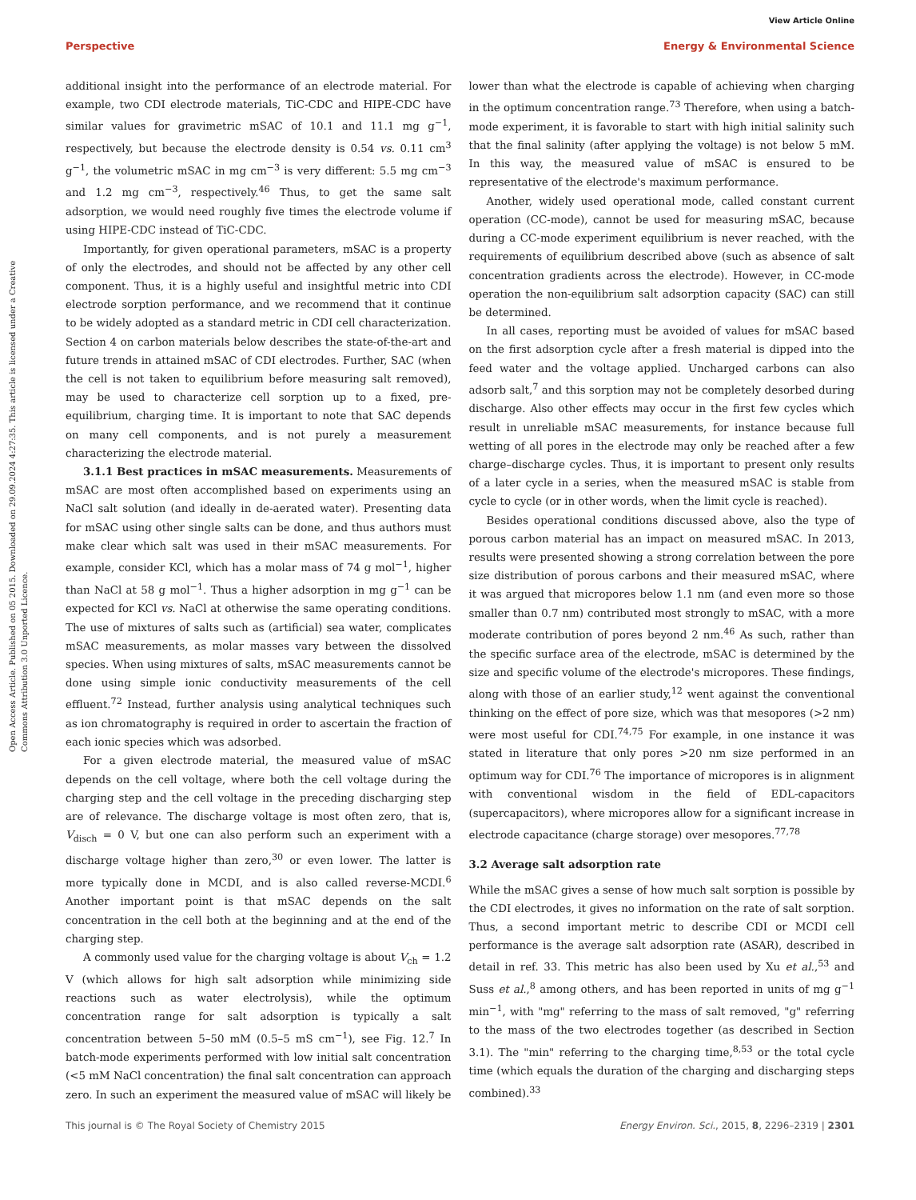View Article Online
Perspective Energy & Environmental Science
Open Access Article. Published on 05 2015. Downloaded on 29.09.2024 4:27:35. This article is licensed under a Creative Commons Attribution 3.0 Unported Licence.
additional insight into the performance of an electrode material. For example, two CDI electrode materials, TiC-CDC and HIPE-CDC have similar values for gravimetric mSAC of 10.1 and 11.1 mg g<sup>−1</sup>, respectively, but because the electrode density is 0.54 vs. 0.11 cm<sup>3</sup> g<sup>−1</sup>, the volumetric mSAC in mg cm<sup>−3</sup> is very different: 5.5 mg cm<sup>−3</sup> and 1.2 mg cm<sup>−3</sup>, respectively.<sup>46</sup> Thus, to get the same salt adsorption, we would need roughly five times the electrode volume if using HIPE-CDC instead of TiC-CDC.
Importantly, for given operational parameters, mSAC is a property of only the electrodes, and should not be affected by any other cell component. Thus, it is a highly useful and insightful metric into CDI electrode sorption performance, and we recommend that it continue to be widely adopted as a standard metric in CDI cell characterization. Section 4 on carbon materials below describes the state-of-the-art and future trends in attained mSAC of CDI electrodes. Further, SAC (when the cell is not taken to equilibrium before measuring salt removed), may be used to characterize cell sorption up to a fixed, pre-equilibrium, charging time. It is important to note that SAC depends on many cell components, and is not purely a measurement characterizing the electrode material.
3.1.1 Best practices in mSAC measurements. Measurements of mSAC are most often accomplished based on experiments using an NaCl salt solution (and ideally in de-aerated water). Presenting data for mSAC using other single salts can be done, and thus authors must make clear which salt was used in their mSAC measurements. For example, consider KCl, which has a molar mass of 74 g mol<sup>−1</sup>, higher than NaCl at 58 g mol<sup>−1</sup>. Thus a higher adsorption in mg g<sup>−1</sup> can be expected for KCl vs. NaCl at otherwise the same operating conditions. The use of mixtures of salts such as (artificial) sea water, complicates mSAC measurements, as molar masses vary between the dissolved species. When using mixtures of salts, mSAC measurements cannot be done using simple ionic conductivity measurements of the cell effluent.<sup>72</sup> Instead, further analysis using analytical techniques such as ion chromatography is required in order to ascertain the fraction of each ionic species which was adsorbed.
For a given electrode material, the measured value of mSAC depends on the cell voltage, where both the cell voltage during the charging step and the cell voltage in the preceding discharging step are of relevance. The discharge voltage is most often zero, that is, V<sub>disch</sub> = 0 V, but one can also perform such an experiment with a discharge voltage higher than zero,<sup>30</sup> or even lower. The latter is more typically done in MCDI, and is also called reverse-MCDI.<sup>6</sup> Another important point is that mSAC depends on the salt concentration in the cell both at the beginning and at the end of the charging step.
A commonly used value for the charging voltage is about V<sub>ch</sub> = 1.2 V (which allows for high salt adsorption while minimizing side reactions such as water electrolysis), while the optimum concentration range for salt adsorption is typically a salt concentration between 5–50 mM (0.5–5 mS cm<sup>−1</sup>), see Fig. 12.<sup>7</sup> In batch-mode experiments performed with low initial salt concentration (<5 mM NaCl concentration) the final salt concentration can approach zero. In such an experiment the measured value of mSAC will likely be lower than what the electrode is capable of achieving when charging in the optimum concentration range.<sup>73</sup> Therefore, when using a batch-mode experiment, it is favorable to start with high initial salinity such that the final salinity (after applying the voltage) is not below 5 mM. In this way, the measured value of mSAC is ensured to be representative of the electrode's maximum performance.
Another, widely used operational mode, called constant current operation (CC-mode), cannot be used for measuring mSAC, because during a CC-mode experiment equilibrium is never reached, with the requirements of equilibrium described above (such as absence of salt concentration gradients across the electrode). However, in CC-mode operation the non-equilibrium salt adsorption capacity (SAC) can still be determined.
In all cases, reporting must be avoided of values for mSAC based on the first adsorption cycle after a fresh material is dipped into the feed water and the voltage applied. Uncharged carbons can also adsorb salt,<sup>7</sup> and this sorption may not be completely desorbed during discharge. Also other effects may occur in the first few cycles which result in unreliable mSAC measurements, for instance because full wetting of all pores in the electrode may only be reached after a few charge–discharge cycles. Thus, it is important to present only results of a later cycle in a series, when the measured mSAC is stable from cycle to cycle (or in other words, when the limit cycle is reached).
Besides operational conditions discussed above, also the type of porous carbon material has an impact on measured mSAC. In 2013, results were presented showing a strong correlation between the pore size distribution of porous carbons and their measured mSAC, where it was argued that micropores below 1.1 nm (and even more so those smaller than 0.7 nm) contributed most strongly to mSAC, with a more moderate contribution of pores beyond 2 nm.<sup>46</sup> As such, rather than the specific surface area of the electrode, mSAC is determined by the size and specific volume of the electrode's micropores. These findings, along with those of an earlier study,<sup>12</sup> went against the conventional thinking on the effect of pore size, which was that mesopores (>2 nm) were most useful for CDI.<sup>74,75</sup> For example, in one instance it was stated in literature that only pores >20 nm size performed in an optimum way for CDI.<sup>76</sup> The importance of micropores is in alignment with conventional wisdom in the field of EDL-capacitors (supercapacitors), where micropores allow for a significant increase in electrode capacitance (charge storage) over mesopores.<sup>77,78</sup>
3.2 Average salt adsorption rate
While the mSAC gives a sense of how much salt sorption is possible by the CDI electrodes, it gives no information on the rate of salt sorption. Thus, a second important metric to describe CDI or MCDI cell performance is the average salt adsorption rate (ASAR), described in detail in ref. 33. This metric has also been used by Xu et al.,<sup>53</sup> and Suss et al.,<sup>8</sup> among others, and has been reported in units of mg g<sup>−1</sup> min<sup>−1</sup>, with "mg" referring to the mass of salt removed, "g" referring to the mass of the two electrodes together (as described in Section 3.1). The "min" referring to the charging time,<sup>8,53</sup> or the total cycle time (which equals the duration of the charging and discharging steps combined).<sup>33</sup>
This journal is © The Royal Society of Chemistry 2015 Energy Environ. Sci., 2015, 8, 2296–2319 | 2301